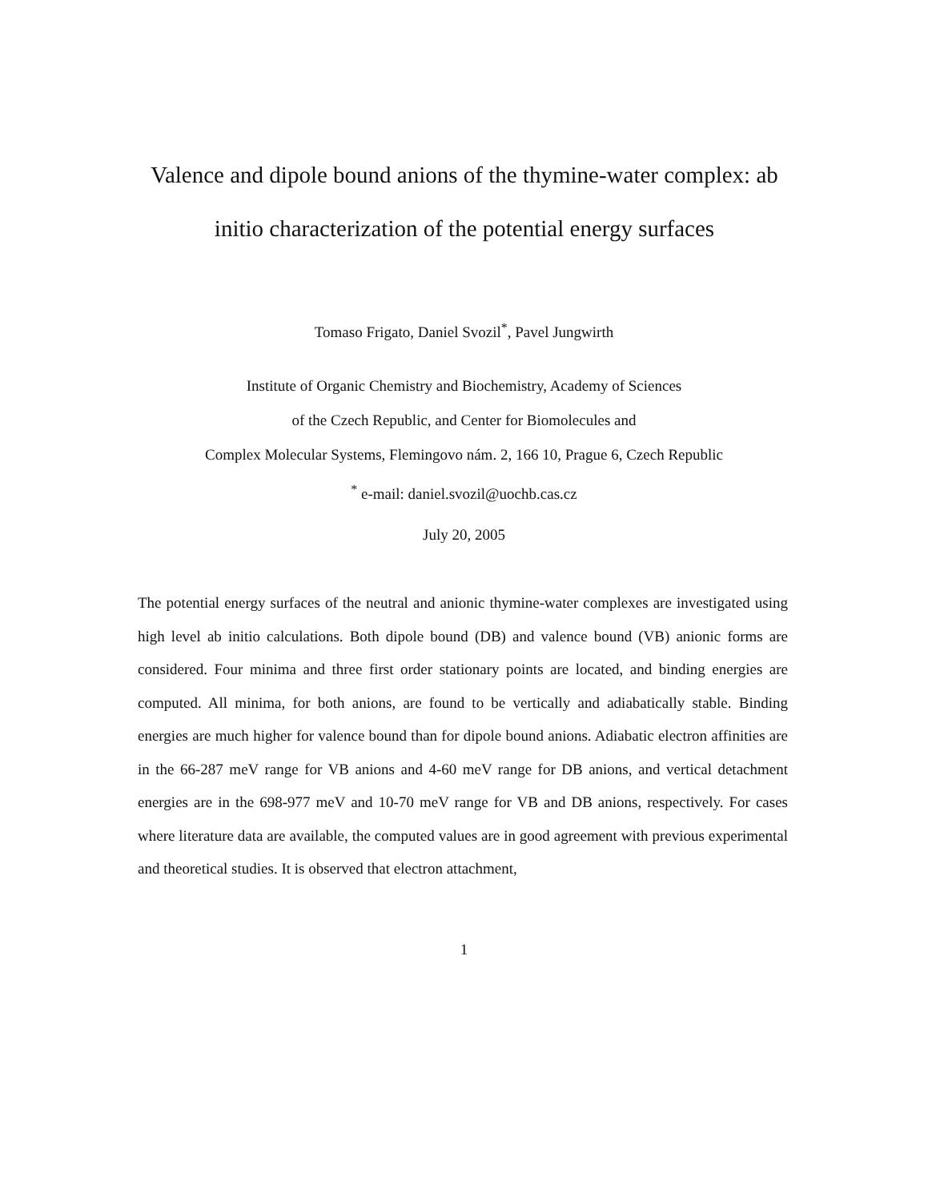Valence and dipole bound anions of the thymine-water complex: ab initio characterization of the potential energy surfaces
Tomaso Frigato, Daniel Svozil<sup>*</sup>, Pavel Jungwirth
Institute of Organic Chemistry and Biochemistry, Academy of Sciences
of the Czech Republic, and Center for Biomolecules and
Complex Molecular Systems, Flemingovo nám. 2, 166 10, Prague 6, Czech Republic
<sup>*</sup> e-mail: daniel.svozil@uochb.cas.cz
July 20, 2005
The potential energy surfaces of the neutral and anionic thymine-water complexes are investigated using high level ab initio calculations. Both dipole bound (DB) and valence bound (VB) anionic forms are considered. Four minima and three first order stationary points are located, and binding energies are computed. All minima, for both anions, are found to be vertically and adiabatically stable. Binding energies are much higher for valence bound than for dipole bound anions. Adiabatic electron affinities are in the 66-287 meV range for VB anions and 4-60 meV range for DB anions, and vertical detachment energies are in the 698-977 meV and 10-70 meV range for VB and DB anions, respectively. For cases where literature data are available, the computed values are in good agreement with previous experimental and theoretical studies. It is observed that electron attachment,
1